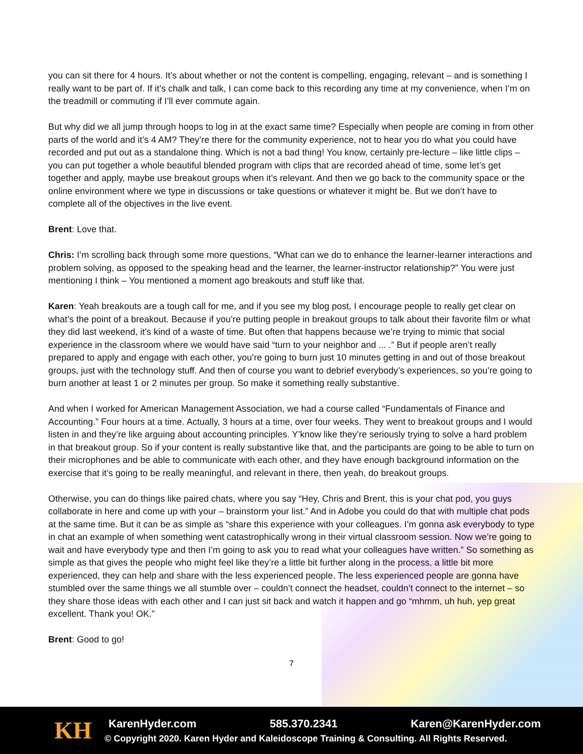you can sit there for 4 hours. It’s about whether or not the content is compelling, engaging, relevant – and is something I really want to be part of. If it’s chalk and talk, I can come back to this recording any time at my convenience, when I’m on the treadmill or commuting if I’ll ever commute again.
But why did we all jump through hoops to log in at the exact same time? Especially when people are coming in from other parts of the world and it’s 4 AM? They’re there for the community experience, not to hear you do what you could have recorded and put out as a standalone thing. Which is not a bad thing! You know, certainly pre-lecture – like little clips – you can put together a whole beautiful blended program with clips that are recorded ahead of time, some let’s get together and apply, maybe use breakout groups when it’s relevant. And then we go back to the community space or the online environment where we type in discussions or take questions or whatever it might be. But we don’t have to complete all of the objectives in the live event.
Brent: Love that.
Chris: I’m scrolling back through some more questions, “What can we do to enhance the learner-learner interactions and problem solving, as opposed to the speaking head and the learner, the learner-instructor relationship?” You were just mentioning I think – You mentioned a moment ago breakouts and stuff like that.
Karen: Yeah breakouts are a tough call for me, and if you see my blog post, I encourage people to really get clear on what’s the point of a breakout. Because if you’re putting people in breakout groups to talk about their favorite film or what they did last weekend, it’s kind of a waste of time. But often that happens because we’re trying to mimic that social experience in the classroom where we would have said “turn to your neighbor and ... .” But if people aren’t really prepared to apply and engage with each other, you’re going to burn just 10 minutes getting in and out of those breakout groups, just with the technology stuff. And then of course you want to debrief everybody’s experiences, so you’re going to burn another at least 1 or 2 minutes per group. So make it something really substantive.
And when I worked for American Management Association, we had a course called “Fundamentals of Finance and Accounting.” Four hours at a time. Actually, 3 hours at a time, over four weeks. They went to breakout groups and I would listen in and they’re like arguing about accounting principles. Y’know like they’re seriously trying to solve a hard problem in that breakout group. So if your content is really substantive like that, and the participants are going to be able to turn on their microphones and be able to communicate with each other, and they have enough background information on the exercise that it’s going to be really meaningful, and relevant in there, then yeah, do breakout groups.
Otherwise, you can do things like paired chats, where you say “Hey, Chris and Brent, this is your chat pod, you guys collaborate in here and come up with your – brainstorm your list.” And in Adobe you could do that with multiple chat pods at the same time. But it can be as simple as “share this experience with your colleagues. I’m gonna ask everybody to type in chat an example of when something went catastrophically wrong in their virtual classroom session. Now we’re going to wait and have everybody type and then I’m going to ask you to read what your colleagues have written.” So something as simple as that gives the people who might feel like they’re a little bit further along in the process, a little bit more experienced, they can help and share with the less experienced people. The less experienced people are gonna have stumbled over the same things we all stumble over – couldn’t connect the headset, couldn’t connect to the internet – so they share those ideas with each other and I can just sit back and watch it happen and go “mhmm, uh huh, yep great excellent. Thank you! OK.”
Brent: Good to go!
7
KH
KarenHyder.com 585.370.2341 Karen@KarenHyder.com
© Copyright 2020. Karen Hyder and Kaleidoscope Training & Consulting. All Rights Reserved.